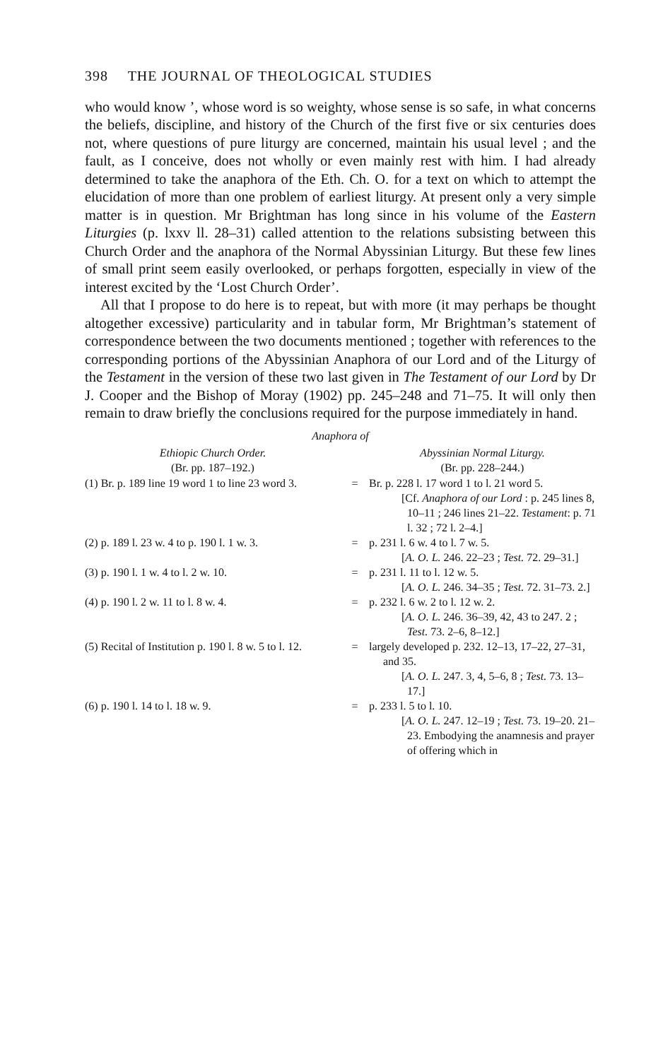398 THE JOURNAL OF THEOLOGICAL STUDIES
who would know ’, whose word is so weighty, whose sense is so safe, in what concerns the beliefs, discipline, and history of the Church of the first five or six centuries does not, where questions of pure liturgy are concerned, maintain his usual level ; and the fault, as I conceive, does not wholly or even mainly rest with him. I had already determined to take the anaphora of the Eth. Ch. O. for a text on which to attempt the elucidation of more than one problem of earliest liturgy. At present only a very simple matter is in question. Mr Brightman has long since in his volume of the Eastern Liturgies (p. lxxv ll. 28–31) called attention to the relations subsisting between this Church Order and the anaphora of the Normal Abyssinian Liturgy. But these few lines of small print seem easily overlooked, or perhaps forgotten, especially in view of the interest excited by the ‘Lost Church Order’.
All that I propose to do here is to repeat, but with more (it may perhaps be thought altogether excessive) particularity and in tabular form, Mr Brightman’s statement of correspondence between the two documents mentioned ; together with references to the corresponding portions of the Abyssinian Anaphora of our Lord and of the Liturgy of the Testament in the version of these two last given in The Testament of our Lord by Dr J. Cooper and the Bishop of Moray (1902) pp. 245–248 and 71–75. It will only then remain to draw briefly the conclusions required for the purpose immediately in hand.
Anaphora of
| Ethiopic Church Order. (Br. pp. 187–192.) | | Abyssinian Normal Liturgy. (Br. pp. 228–244.) |
| --- | --- | --- |
| (1) Br. p. 189 line 19 word 1 to line 23 word 3. | = | Br. p. 228 l. 17 word 1 to l. 21 word 5. [Cf. Anaphora of our Lord : p. 245 lines 8, 10–11 ; 246 lines 21–22. Testament : p. 71 l. 32 ; 72 l. 2–4.] |
| (2) p. 189 l. 23 w. 4 to p. 190 l. 1 w. 3. | = | p. 231 l. 6 w. 4 to l. 7 w. 5. [ A. O. L. 246. 22–23 ; Test. 72. 29–31.] |
| (3) p. 190 l. 1 w. 4 to l. 2 w. 10. | = | p. 231 l. 11 to l. 12 w. 5. [ A. O. L. 246. 34–35 ; Test. 72. 31–73. 2.] |
| (4) p. 190 l. 2 w. 11 to l. 8 w. 4. | = | p. 232 l. 6 w. 2 to l. 12 w. 2. [ A. O. L. 246. 36–39, 42, 43 to 247. 2 ; Test. 73. 2–6, 8–12.] |
| (5) Recital of Institution p. 190 l. 8 w. 5 to l. 12. | = | largely developed p. 232. 12–13, 17–22, 27–31, and 35. [ A. O. L. 247. 3, 4, 5–6, 8 ; Test. 73. 13–17.] |
| (6) p. 190 l. 14 to l. 18 w. 9. | = | p. 233 l. 5 to l. 10. [ A. O. L. 247. 12–19 ; Test. 73. 19–20. 21–23. Embodying the anamnesis and prayer of offering which in |